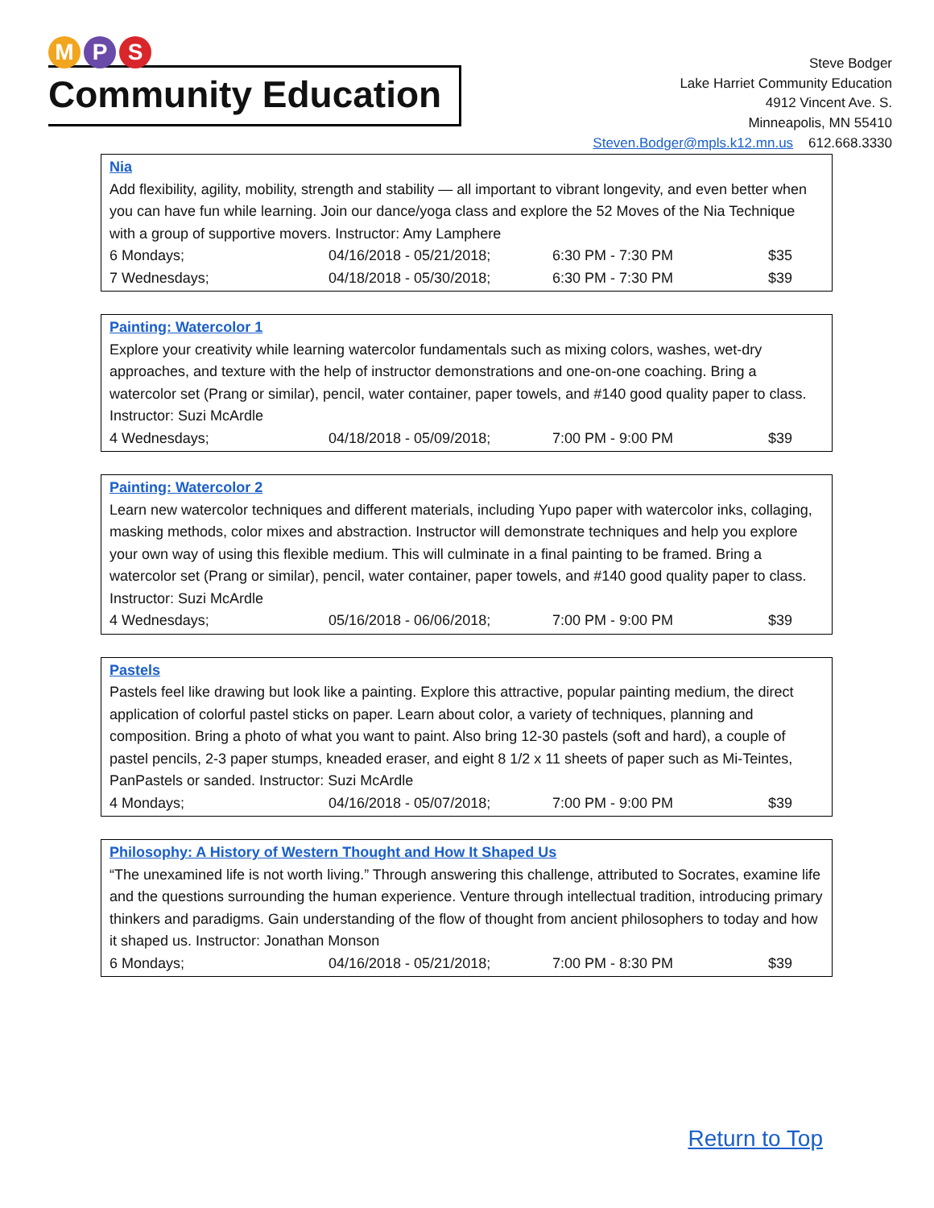M P S
Community Education
Steve Bodger
Lake Harriet Community Education
4912 Vincent Ave. S.
Minneapolis, MN 55410
Steven.Bodger@mpls.k12.mn.us 612.668.3330
Nia
Add flexibility, agility, mobility, strength and stability — all important to vibrant longevity, and even better when you can have fun while learning. Join our dance/yoga class and explore the 52 Moves of the Nia Technique with a group of supportive movers. Instructor: Amy Lamphere
| 6 Mondays; | 04/16/2018 - 05/21/2018; | 6:30 PM - 7:30 PM | $35 |
| 7 Wednesdays; | 04/18/2018 - 05/30/2018; | 6:30 PM - 7:30 PM | $39 |
Painting: Watercolor 1
Explore your creativity while learning watercolor fundamentals such as mixing colors, washes, wet-dry approaches, and texture with the help of instructor demonstrations and one-on-one coaching. Bring a watercolor set (Prang or similar), pencil, water container, paper towels, and #140 good quality paper to class. Instructor: Suzi McArdle
| 4 Wednesdays; | 04/18/2018 - 05/09/2018; | 7:00 PM - 9:00 PM | $39 |
Painting: Watercolor 2
Learn new watercolor techniques and different materials, including Yupo paper with watercolor inks, collaging, masking methods, color mixes and abstraction. Instructor will demonstrate techniques and help you explore your own way of using this flexible medium. This will culminate in a final painting to be framed. Bring a watercolor set (Prang or similar), pencil, water container, paper towels, and #140 good quality paper to class. Instructor: Suzi McArdle
| 4 Wednesdays; | 05/16/2018 - 06/06/2018; | 7:00 PM - 9:00 PM | $39 |
Pastels
Pastels feel like drawing but look like a painting. Explore this attractive, popular painting medium, the direct application of colorful pastel sticks on paper. Learn about color, a variety of techniques, planning and composition. Bring a photo of what you want to paint. Also bring 12-30 pastels (soft and hard), a couple of pastel pencils, 2-3 paper stumps, kneaded eraser, and eight 8 1/2 x 11 sheets of paper such as Mi-Teintes, PanPastels or sanded. Instructor: Suzi McArdle
| 4 Mondays; | 04/16/2018 - 05/07/2018; | 7:00 PM - 9:00 PM | $39 |
Philosophy: A History of Western Thought and How It Shaped Us
“The unexamined life is not worth living.” Through answering this challenge, attributed to Socrates, examine life and the questions surrounding the human experience. Venture through intellectual tradition, introducing primary thinkers and paradigms. Gain understanding of the flow of thought from ancient philosophers to today and how it shaped us. Instructor: Jonathan Monson
| 6 Mondays; | 04/16/2018 - 05/21/2018; | 7:00 PM - 8:30 PM | $39 |
Return to Top